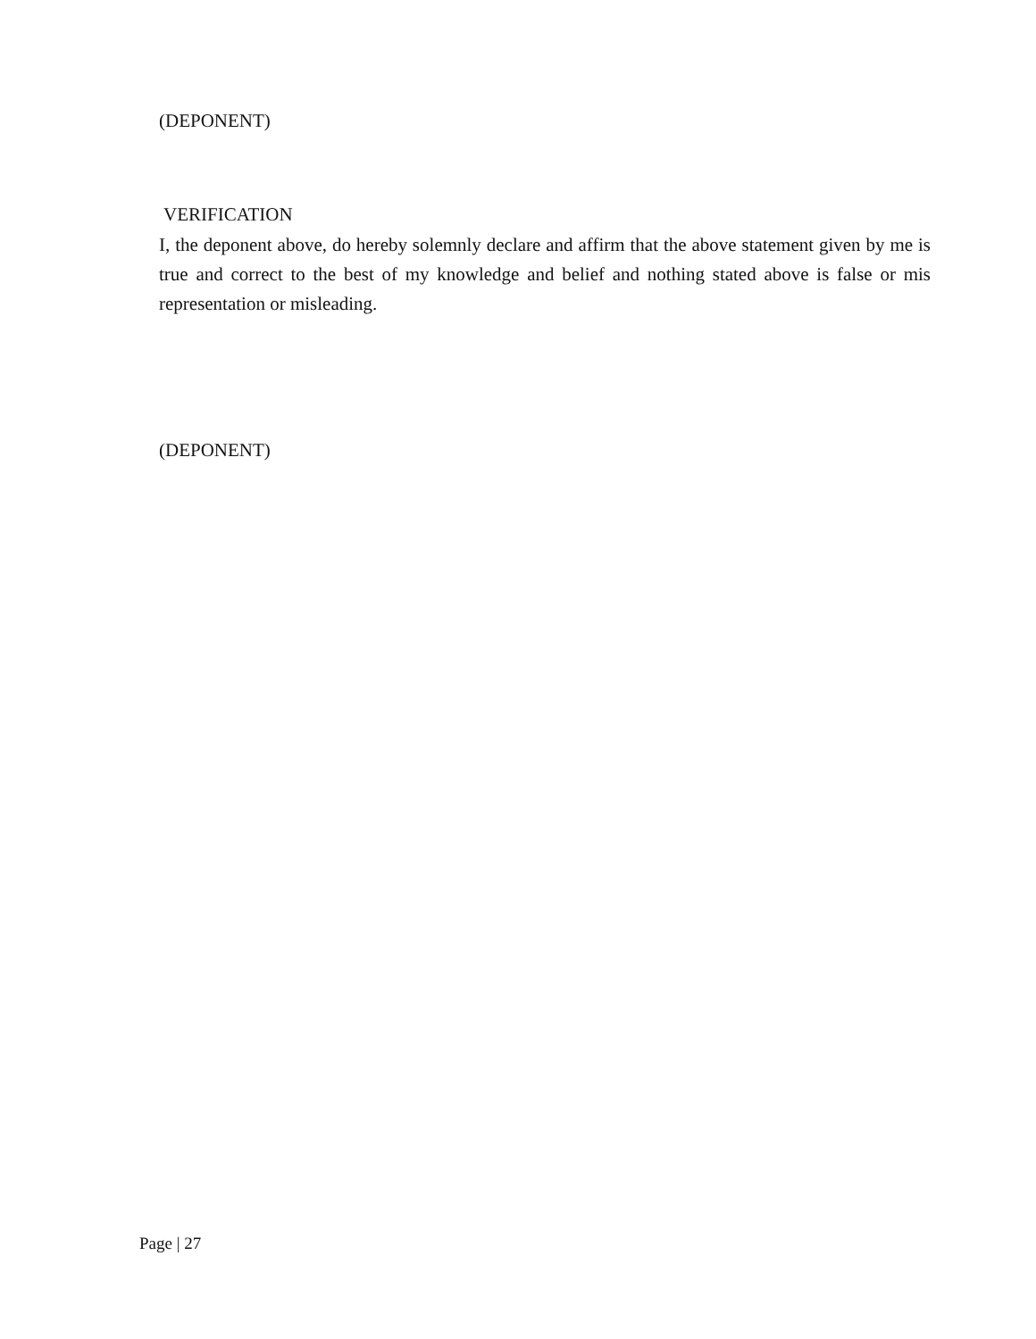(DEPONENT)
VERIFICATION
I, the deponent above, do hereby solemnly declare and affirm that the above statement given by me is true and correct to the best of my knowledge and belief and nothing stated above is false or mis representation or misleading.
(DEPONENT)
Page | 27